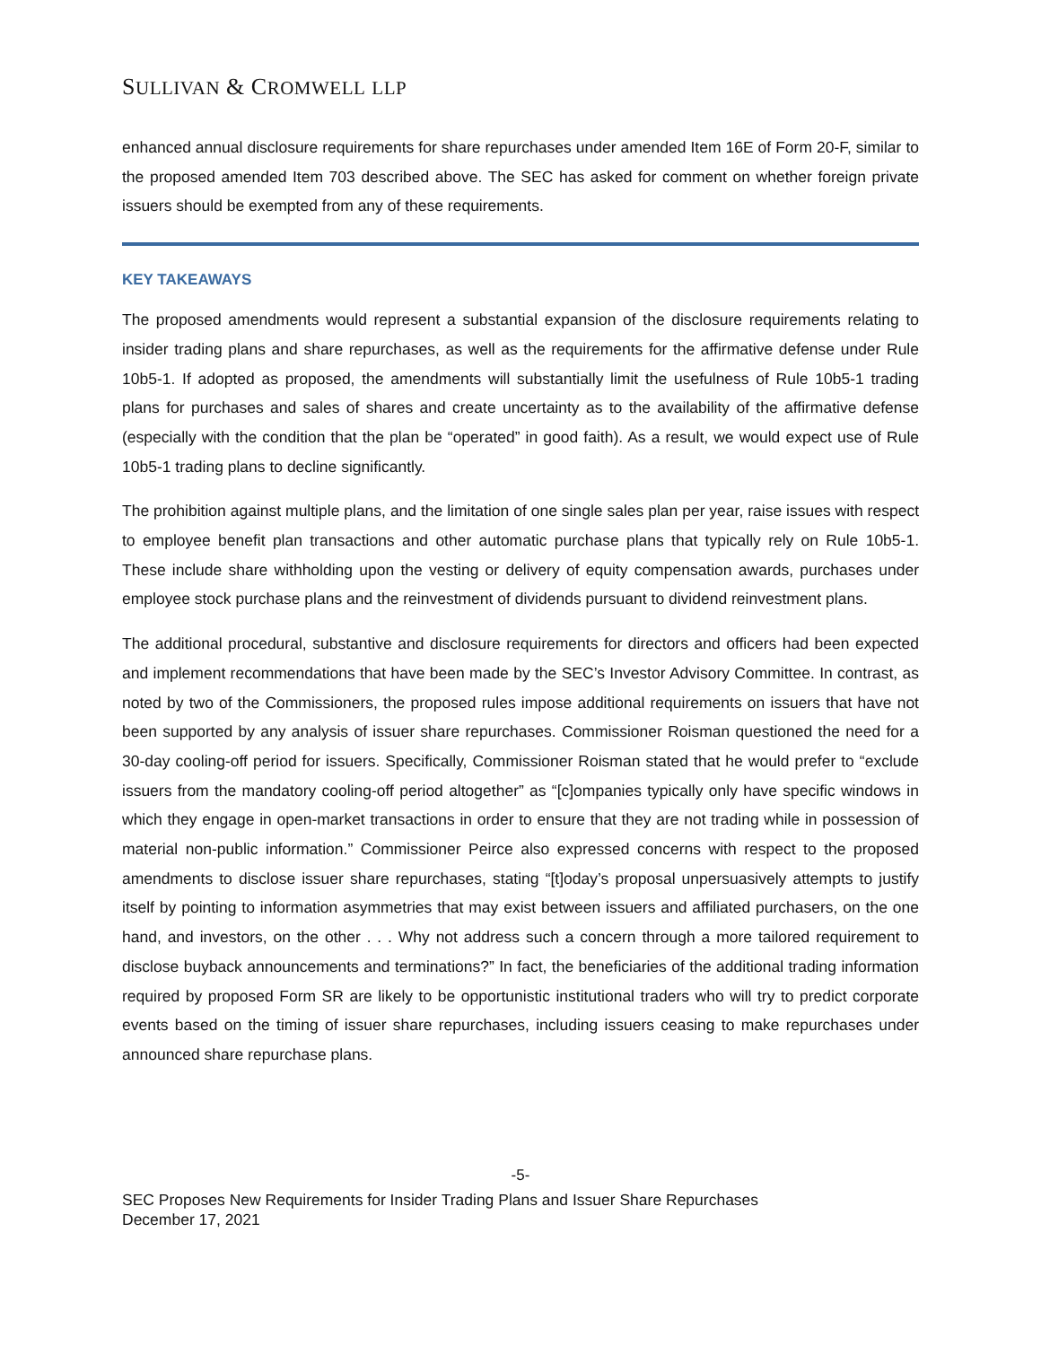SULLIVAN & CROMWELL LLP
enhanced annual disclosure requirements for share repurchases under amended Item 16E of Form 20-F, similar to the proposed amended Item 703 described above. The SEC has asked for comment on whether foreign private issuers should be exempted from any of these requirements.
KEY TAKEAWAYS
The proposed amendments would represent a substantial expansion of the disclosure requirements relating to insider trading plans and share repurchases, as well as the requirements for the affirmative defense under Rule 10b5-1. If adopted as proposed, the amendments will substantially limit the usefulness of Rule 10b5-1 trading plans for purchases and sales of shares and create uncertainty as to the availability of the affirmative defense (especially with the condition that the plan be “operated” in good faith). As a result, we would expect use of Rule 10b5-1 trading plans to decline significantly.
The prohibition against multiple plans, and the limitation of one single sales plan per year, raise issues with respect to employee benefit plan transactions and other automatic purchase plans that typically rely on Rule 10b5-1. These include share withholding upon the vesting or delivery of equity compensation awards, purchases under employee stock purchase plans and the reinvestment of dividends pursuant to dividend reinvestment plans.
The additional procedural, substantive and disclosure requirements for directors and officers had been expected and implement recommendations that have been made by the SEC’s Investor Advisory Committee. In contrast, as noted by two of the Commissioners, the proposed rules impose additional requirements on issuers that have not been supported by any analysis of issuer share repurchases. Commissioner Roisman questioned the need for a 30-day cooling-off period for issuers. Specifically, Commissioner Roisman stated that he would prefer to “exclude issuers from the mandatory cooling-off period altogether” as “[c]ompanies typically only have specific windows in which they engage in open-market transactions in order to ensure that they are not trading while in possession of material non-public information.” Commissioner Peirce also expressed concerns with respect to the proposed amendments to disclose issuer share repurchases, stating “[t]oday’s proposal unpersuasively attempts to justify itself by pointing to information asymmetries that may exist between issuers and affiliated purchasers, on the one hand, and investors, on the other . . . Why not address such a concern through a more tailored requirement to disclose buyback announcements and terminations?” In fact, the beneficiaries of the additional trading information required by proposed Form SR are likely to be opportunistic institutional traders who will try to predict corporate events based on the timing of issuer share repurchases, including issuers ceasing to make repurchases under announced share repurchase plans.
-5-
SEC Proposes New Requirements for Insider Trading Plans and Issuer Share Repurchases
December 17, 2021